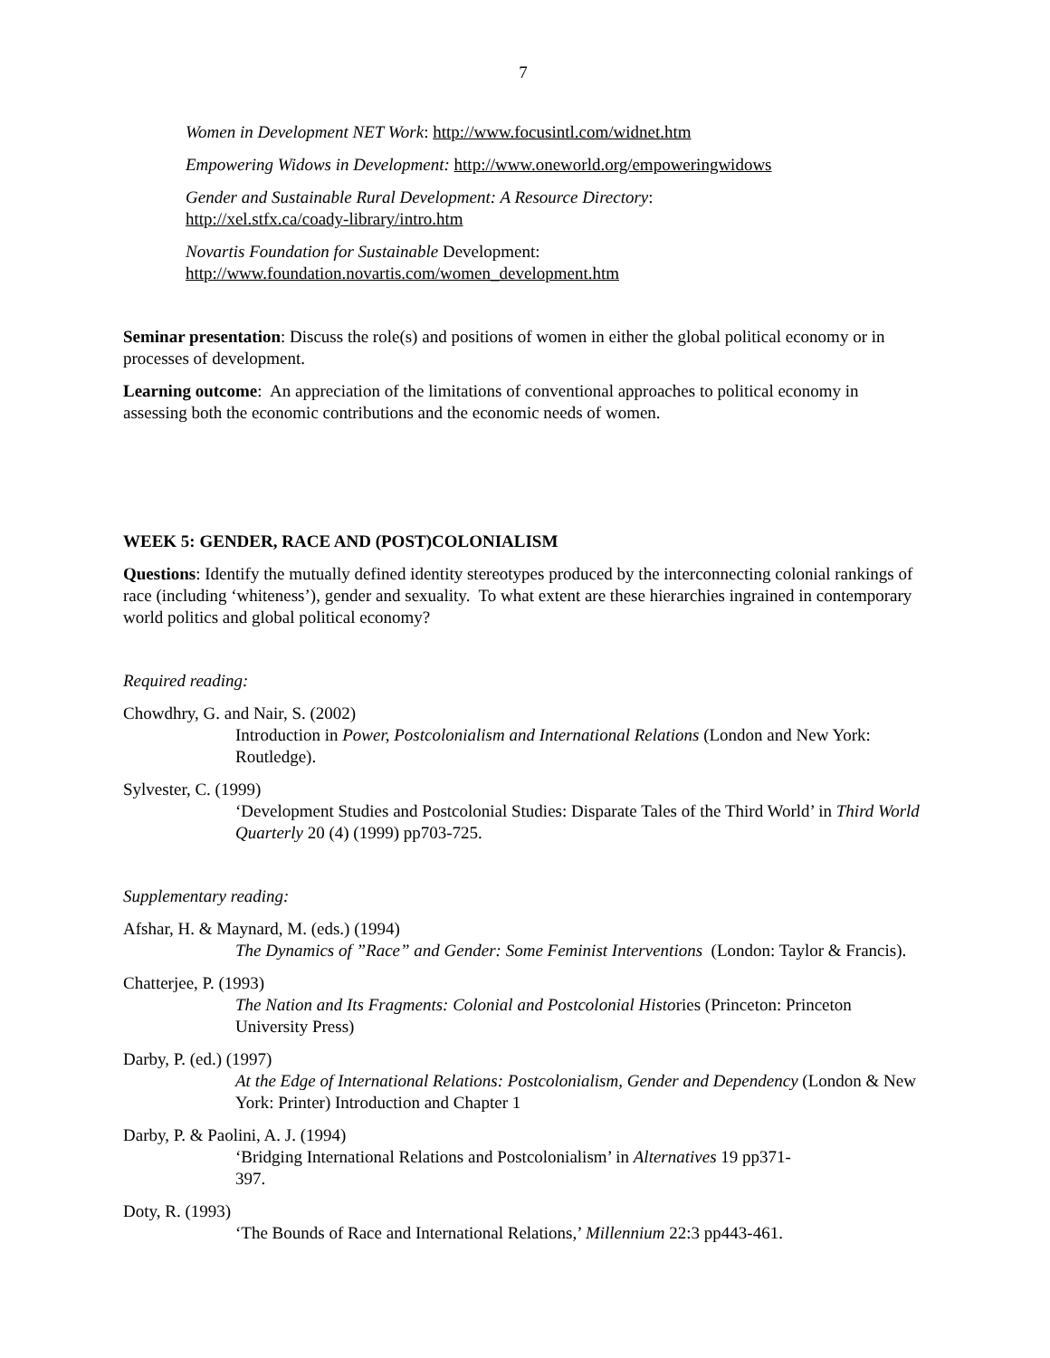7
Women in Development NET Work: http://www.focusintl.com/widnet.htm
Empowering Widows in Development: http://www.oneworld.org/empoweringwidows
Gender and Sustainable Rural Development: A Resource Directory:
http://xel.stfx.ca/coady-library/intro.htm
Novartis Foundation for Sustainable Development:
http://www.foundation.novartis.com/women_development.htm
Seminar presentation: Discuss the role(s) and positions of women in either the global political economy or in processes of development.
Learning outcome: An appreciation of the limitations of conventional approaches to political economy in assessing both the economic contributions and the economic needs of women.
WEEK 5: GENDER, RACE AND (POST)COLONIALISM
Questions: Identify the mutually defined identity stereotypes produced by the interconnecting colonial rankings of race (including ‘whiteness’), gender and sexuality. To what extent are these hierarchies ingrained in contemporary world politics and global political economy?
Required reading:
Chowdhry, G. and Nair, S. (2002)
Introduction in Power, Postcolonialism and International Relations (London and New York: Routledge).
Sylvester, C. (1999)
‘Development Studies and Postcolonial Studies: Disparate Tales of the Third World’ in Third World Quarterly 20 (4) (1999) pp703-725.
Supplementary reading:
Afshar, H. & Maynard, M. (eds.) (1994)
The Dynamics of ”Race” and Gender: Some Feminist Interventions (London: Taylor & Francis).
Chatterjee, P. (1993)
The Nation and Its Fragments: Colonial and Postcolonial Histories (Princeton: Princeton University Press)
Darby, P. (ed.) (1997)
At the Edge of International Relations: Postcolonialism, Gender and Dependency (London & New York: Printer) Introduction and Chapter 1
Darby, P. & Paolini, A. J. (1994)
‘Bridging International Relations and Postcolonialism’ in Alternatives 19 pp371-
397.
Doty, R. (1993)
‘The Bounds of Race and International Relations,’ Millennium 22:3 pp443-461.